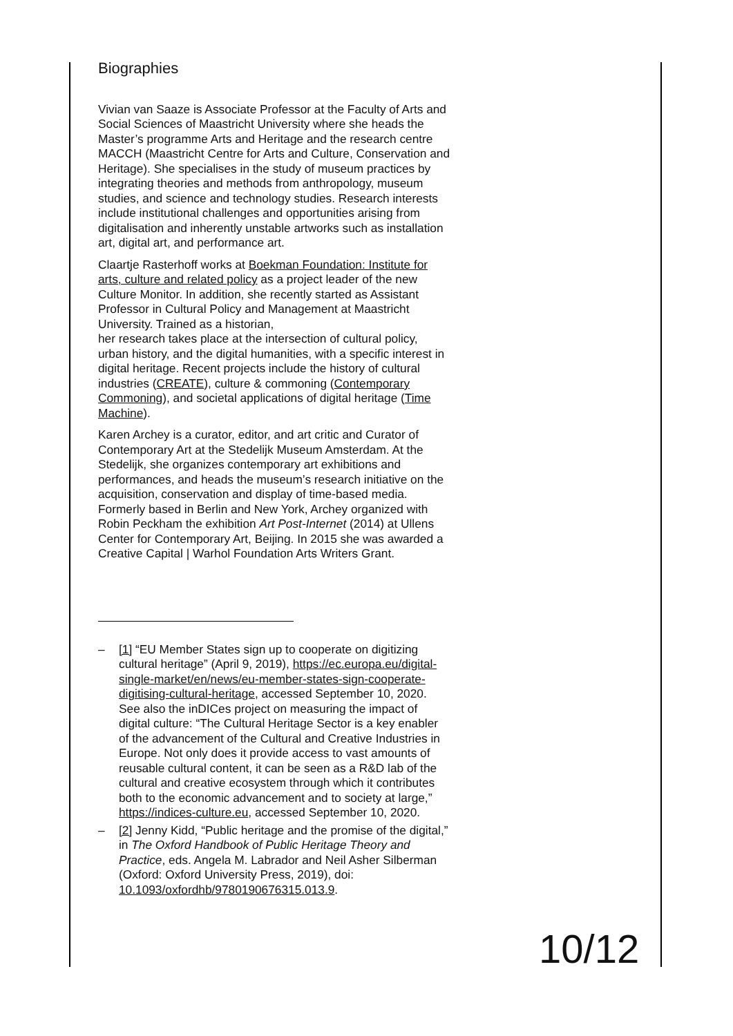Biographies
Vivian van Saaze is Associate Professor at the Faculty of Arts and Social Sciences of Maastricht University where she heads the Master’s programme Arts and Heritage and the research centre MACCH (Maastricht Centre for Arts and Culture, Conservation and Heritage). She specialises in the study of museum practices by integrating theories and methods from anthropology, museum studies, and science and technology studies. Research interests include institutional challenges and opportunities arising from digitalisation and inherently unstable artworks such as installation art, digital art, and performance art.
Claartje Rasterhoff works at Boekman Foundation: Institute for arts, culture and related policy as a project leader of the new Culture Monitor. In addition, she recently started as Assistant Professor in Cultural Policy and Management at Maastricht University. Trained as a historian,
her research takes place at the intersection of cultural policy, urban history, and the digital humanities, with a specific interest in digital heritage. Recent projects include the history of cultural industries (CREATE), culture & commoning (Contemporary Commoning), and societal applications of digital heritage (Time Machine).
Karen Archey is a curator, editor, and art critic and Curator of Contemporary Art at the Stedelijk Museum Amsterdam. At the Stedelijk, she organizes contemporary art exhibitions and performances, and heads the museum’s research initiative on the acquisition, conservation and display of time-based media. Formerly based in Berlin and New York, Archey organized with Robin Peckham the exhibition Art Post-Internet (2014) at Ullens Center for Contemporary Art, Beijing. In 2015 she was awarded a Creative Capital | Warhol Foundation Arts Writers Grant.
– [1] “EU Member States sign up to cooperate on digitizing cultural heritage” (April 9, 2019), https://ec.europa.eu/digital-single-market/en/news/eu-member-states-sign-cooperate-digitising-cultural-heritage, accessed September 10, 2020. See also the inDICes project on measuring the impact of digital culture: “The Cultural Heritage Sector is a key enabler of the advancement of the Cultural and Creative Industries in Europe. Not only does it provide access to vast amounts of reusable cultural content, it can be seen as a R&D lab of the cultural and creative ecosystem through which it contributes both to the economic advancement and to society at large,” https://indices-culture.eu, accessed September 10, 2020.
– [2] Jenny Kidd, “Public heritage and the promise of the digital,” in The Oxford Handbook of Public Heritage Theory and Practice, eds. Angela M. Labrador and Neil Asher Silberman (Oxford: Oxford University Press, 2019), doi: 10.1093/oxfordhb/9780190676315.013.9.
10/12